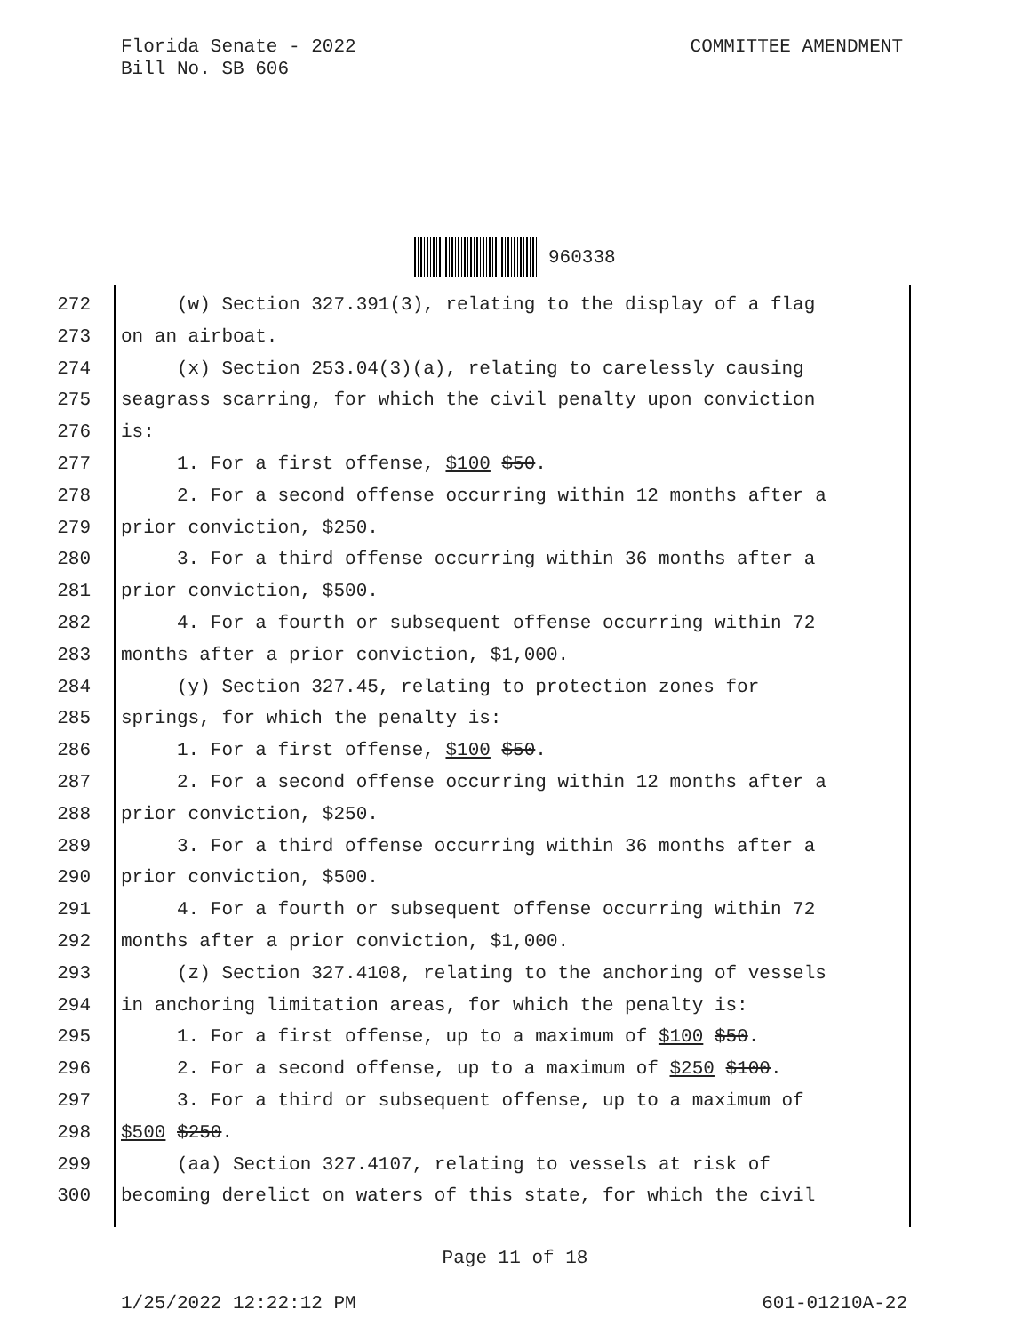Florida Senate - 2022
Bill No. SB 606
COMMITTEE AMENDMENT
960338
272 (w) Section 327.391(3), relating to the display of a flag
273 on an airboat.
274 (x) Section 253.04(3)(a), relating to carelessly causing
275 seagrass scarring, for which the civil penalty upon conviction
276 is:
277 1. For a first offense, $100 $50.
278 2. For a second offense occurring within 12 months after a
279 prior conviction, $250.
280 3. For a third offense occurring within 36 months after a
281 prior conviction, $500.
282 4. For a fourth or subsequent offense occurring within 72
283 months after a prior conviction, $1,000.
284 (y) Section 327.45, relating to protection zones for
285 springs, for which the penalty is:
286 1. For a first offense, $100 $50.
287 2. For a second offense occurring within 12 months after a
288 prior conviction, $250.
289 3. For a third offense occurring within 36 months after a
290 prior conviction, $500.
291 4. For a fourth or subsequent offense occurring within 72
292 months after a prior conviction, $1,000.
293 (z) Section 327.4108, relating to the anchoring of vessels
294 in anchoring limitation areas, for which the penalty is:
295 1. For a first offense, up to a maximum of $100 $50.
296 2. For a second offense, up to a maximum of $250 $100.
297 3. For a third or subsequent offense, up to a maximum of
298 $500 $250.
299 (aa) Section 327.4107, relating to vessels at risk of
300 becoming derelict on waters of this state, for which the civil
Page 11 of 18
1/25/2022 12:22:12 PM 601-01210A-22